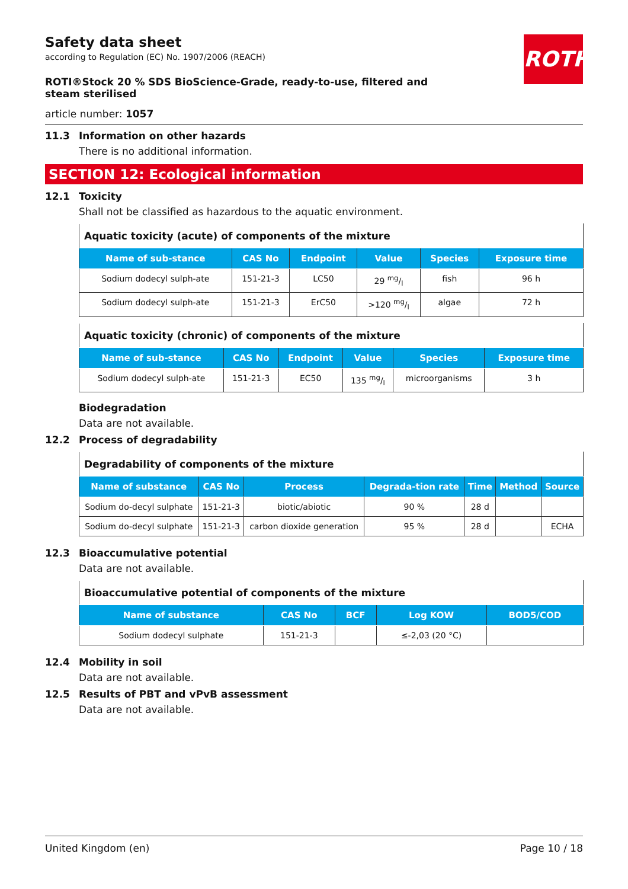ROTH
Safety data sheet
according to Regulation (EC) No. 1907/2006 (REACH)
ROTI®Stock 20 % SDS BioScience-Grade, ready-to-use, filtered and steam sterilised
article number: 1057
11.3 Information on other hazards
There is no additional information.
SECTION 12: Ecological information
12.1 Toxicity
Shall not be classified as hazardous to the aquatic environment.
| Aquatic toxicity (acute) of components of the mixture | | | | | |
| --- | --- | --- | --- | --- | --- |
| Name of sub-stance | CAS No | Endpoint | Value | Species | Exposure time |
| Sodium dodecyl sulph-ate | 151-21-3 | LC50 | 29 mg/l | fish | 96 h |
| Sodium dodecyl sulph-ate | 151-21-3 | ErC50 | >120 mg/l | algae | 72 h |
| Aquatic toxicity (chronic) of components of the mixture | | | | | |
| --- | --- | --- | --- | --- | --- |
| Name of sub-stance | CAS No | Endpoint | Value | Species | Exposure time |
| Sodium dodecyl sulph-ate | 151-21-3 | EC50 | 135 mg/l | microorganisms | 3 h |
Biodegradation
Data are not available.
12.2 Process of degradability
| Degradability of components of the mixture | | | | | | |
| --- | --- | --- | --- | --- | --- | --- |
| Name of substance | CAS No | Process | Degrada-tion rate | Time | Method | Source |
| Sodium do-decyl sulphate | 151-21-3 | biotic/abiotic | 90 % | 28 d | | |
| Sodium do-decyl sulphate | 151-21-3 | carbon dioxide generation | 95 % | 28 d | | ECHA |
12.3 Bioaccumulative potential
Data are not available.
| Bioaccumulative potential of components of the mixture | | | | |
| --- | --- | --- | --- | --- |
| Name of substance | CAS No | BCF | Log KOW | BOD5/COD |
| Sodium dodecyl sulphate | 151-21-3 | | ≤-2,03 (20 °C) | |
12.4 Mobility in soil
Data are not available.
12.5 Results of PBT and vPvB assessment
Data are not available.
United Kingdom (en) Page 10 / 18